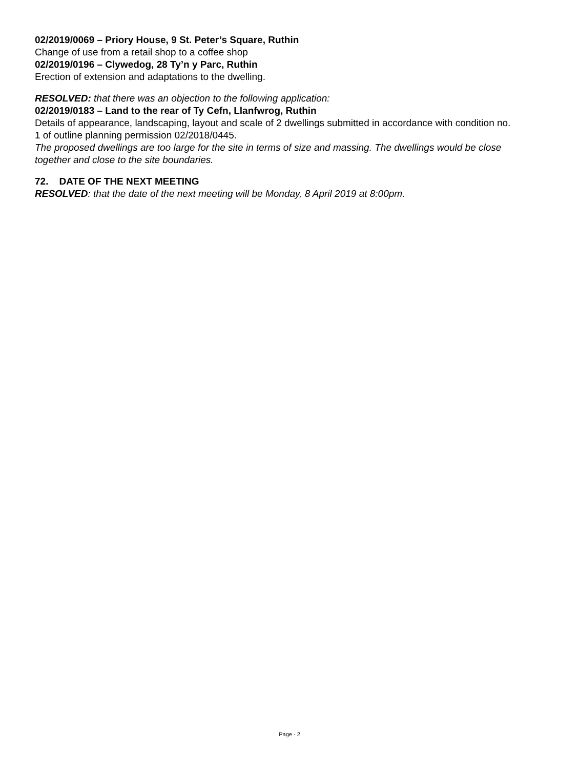02/2019/0069 – Priory House, 9 St. Peter’s Square, Ruthin
Change of use from a retail shop to a coffee shop
02/2019/0196 – Clywedog, 28 Ty’n y Parc, Ruthin
Erection of extension and adaptations to the dwelling.
RESOLVED: that there was an objection to the following application:
02/2019/0183 – Land to the rear of Ty Cefn, Llanfwrog, Ruthin
Details of appearance, landscaping, layout and scale of 2 dwellings submitted in accordance with condition no. 1 of outline planning permission 02/2018/0445.
The proposed dwellings are too large for the site in terms of size and massing. The dwellings would be close together and close to the site boundaries.
72. DATE OF THE NEXT MEETING
RESOLVED: that the date of the next meeting will be Monday, 8 April 2019 at 8:00pm.
Page - 2